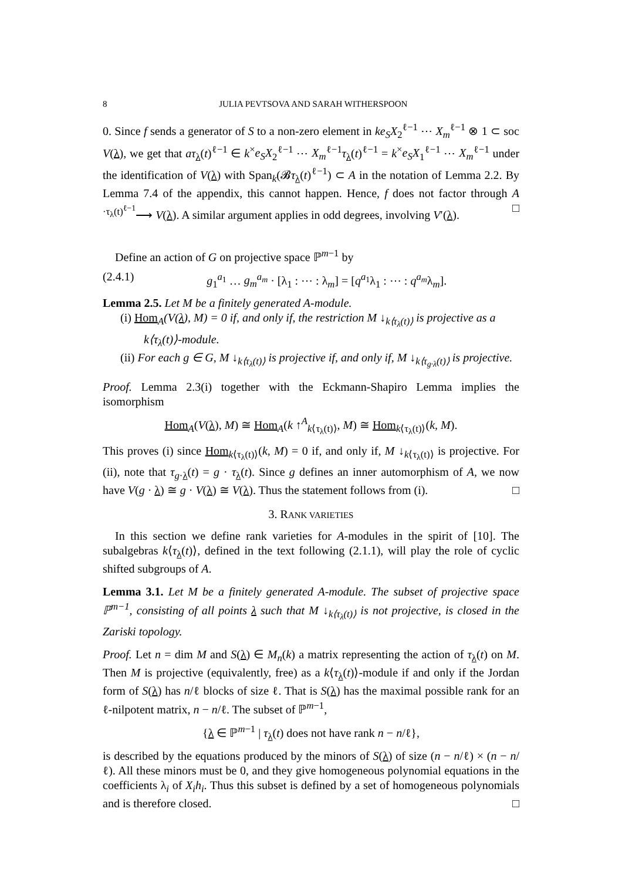8 JULIA PEVTSOVA AND SARAH WITHERSPOON
0. Since f sends a generator of S to a non-zero element in ke<sub>S</sub>X<sub>2</sub><sup>ℓ−1</sup> ⋯ X<sub>m</sub><sup>ℓ−1</sup> ⊗ 1 ⊂ soc V(λ), we get that aτ<sub>λ</sub>(t)<sup>ℓ−1</sup> ∈ k<sup>×</sup>e<sub>S</sub>X<sub>2</sub><sup>ℓ−1</sup> ⋯ X<sub>m</sub><sup>ℓ−1</sup>τ<sub>λ</sub>(t)<sup>ℓ−1</sup> = k<sup>×</sup>e<sub>S</sub>X<sub>1</sub><sup>ℓ−1</sup> ⋯ X<sub>m</sub><sup>ℓ−1</sup> under the identification of V(λ) with Span<sub>k</sub>(𝓑τ<sub>λ</sub>(t)<sup>ℓ−1</sup>) ⊂ A in the notation of Lemma 2.2. By Lemma 7.4 of the appendix, this cannot happen. Hence, f does not factor through A <sup>·τ<sub>λ</sub>(t)<sup>ℓ−1</sup></sup>⟶ V(λ). A similar argument applies in odd degrees, involving V′(λ). □
Define an action of G on projective space ℙ<sup>m−1</sup> by
(2.4.1) g<sub>1</sub><sup>a<sub>1</sub></sup> … g<sub>m</sub><sup>a<sub>m</sub></sup> · [λ<sub>1</sub> : ⋯ : λ<sub>m</sub>] = [q<sup>a<sub>1</sub></sup>λ<sub>1</sub> : ⋯ : q<sup>a<sub>m</sub></sup>λ<sub>m</sub>].
Lemma 2.5. Let M be a finitely generated A-module.
(i) Hom<sub>A</sub>(V(λ), M) = 0 if, and only if, the restriction M ↓<sub>k⟨τ<sub>λ</sub>(t)⟩</sub> is projective as a k⟨τ<sub>λ</sub>(t)⟩-module.
(ii) For each g ∈ G, M ↓<sub>k⟨τ<sub>λ</sub>(t)⟩</sub> is projective if, and only if, M ↓<sub>k⟨τ<sub>g·λ</sub>(t)⟩</sub> is projective.
Proof. Lemma 2.3(i) together with the Eckmann-Shapiro Lemma implies the isomorphism
Hom<sub>A</sub>(V(λ), M) ≅ Hom<sub>A</sub>(k ↑<sup>A</sup><sub>k⟨τ<sub>λ</sub>(t)⟩</sub>, M) ≅ Hom<sub>k⟨τ<sub>λ</sub>(t)⟩</sub>(k, M).
This proves (i) since Hom<sub>k⟨τ<sub>λ</sub>(t)⟩</sub>(k, M) = 0 if, and only if, M ↓<sub>k⟨τ<sub>λ</sub>(t)⟩</sub> is projective. For (ii), note that τ<sub>g·λ</sub>(t) = g · τ<sub>λ</sub>(t). Since g defines an inner automorphism of A, we now have V(g · λ) ≅ g · V(λ) ≅ V(λ). Thus the statement follows from (i). □
3. RANK VARIETIES
In this section we define rank varieties for A-modules in the spirit of [10]. The subalgebras k⟨τ<sub>λ</sub>(t)⟩, defined in the text following (2.1.1), will play the role of cyclic shifted subgroups of A.
Lemma 3.1. Let M be a finitely generated A-module. The subset of projective space ℙ<sup>m−1</sup>, consisting of all points λ such that M ↓<sub>k⟨τ<sub>λ</sub>(t)⟩</sub> is not projective, is closed in the Zariski topology.
Proof. Let n = dim M and S(λ) ∈ M<sub>n</sub>(k) a matrix representing the action of τ<sub>λ</sub>(t) on M. Then M is projective (equivalently, free) as a k⟨τ<sub>λ</sub>(t)⟩-module if and only if the Jordan form of S(λ) has n/ℓ blocks of size ℓ. That is S(λ) has the maximal possible rank for an ℓ-nilpotent matrix, n − n/ℓ. The subset of ℙ<sup>m−1</sup>,
{λ ∈ ℙ<sup>m−1</sup> | τ<sub>λ</sub>(t) does not have rank n − n/ℓ},
is described by the equations produced by the minors of S(λ) of size (n − n/ℓ) × (n − n/ℓ). All these minors must be 0, and they give homogeneous polynomial equations in the coefficients λ<sub>i</sub> of X<sub>i</sub>h<sub>i</sub>. Thus this subset is defined by a set of homogeneous polynomials and is therefore closed. □